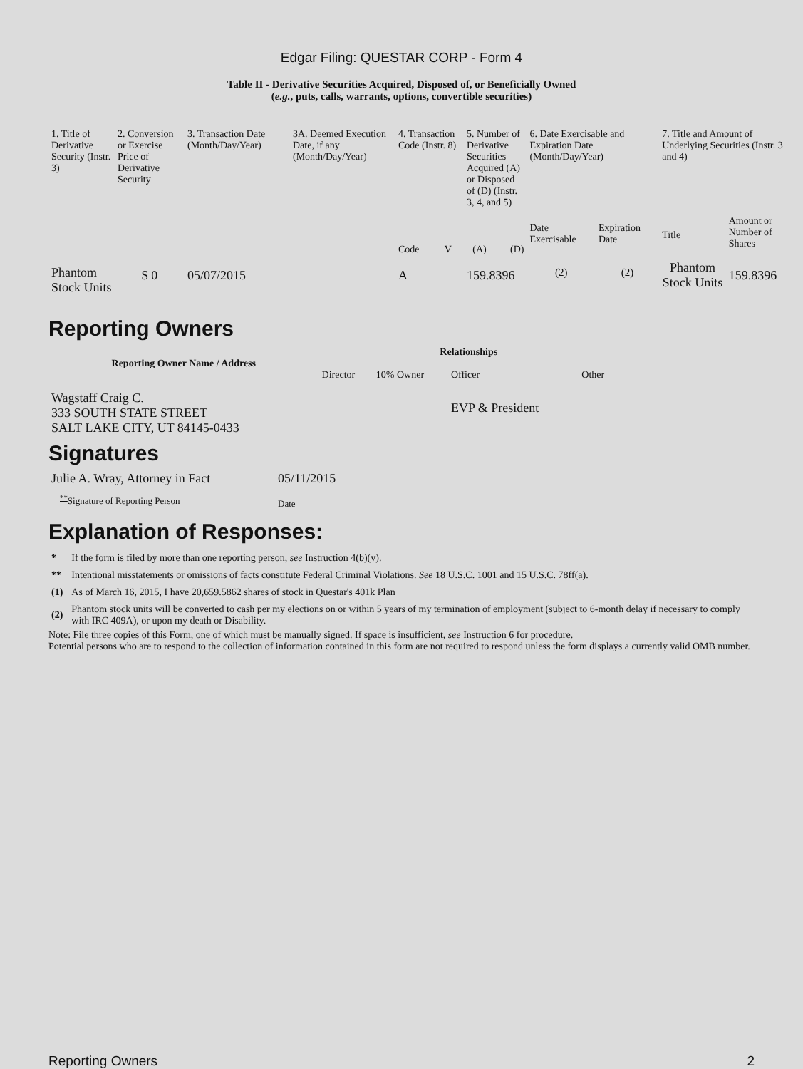Edgar Filing: QUESTAR CORP - Form 4
Table II - Derivative Securities Acquired, Disposed of, or Beneficially Owned
(e.g., puts, calls, warrants, options, convertible securities)
| 1. Title of Derivative Security (Instr. 3) | 2. Conversion or Exercise Price of Derivative Security | 3. Transaction Date (Month/Day/Year) | 3A. Deemed Execution Date, if any (Month/Day/Year) | 4. Transaction Code (Instr. 8) | | 5. Number of Derivative Securities Acquired (A) or Disposed of (D) (Instr. 3, 4, and 5) | | 6. Date Exercisable and Expiration Date (Month/Day/Year) | | 7. Title and Amount of Underlying Securities (Instr. 3 and 4) | |
| | | | | Code | V | (A) | (D) | Date Exercisable | Expiration Date | Title | Amount or Number of Shares |
| Phantom Stock Units | $ 0 | 05/07/2015 | | A | | 159.8396 | | <sup>(2)</sup> | <sup>(2)</sup> | Phantom Stock Units | 159.8396 |
Reporting Owners
| Reporting Owner Name / Address | Relationships | | | |
| --- | --- | --- | --- | --- |
| | Director | 10% Owner | Officer | Other |
| Wagstaff Craig C. 333 SOUTH STATE STREET SALT LAKE CITY, UT 84145-0433 | | | EVP & President | |
Signatures
| Julie A. Wray, Attorney in Fact | 05/11/2015 |
| <sup>**</sup> Signature of Reporting Person | Date |
Explanation of Responses:
| * | If the form is filed by more than one reporting person, see Instruction 4(b)(v). |
| ** | Intentional misstatements or omissions of facts constitute Federal Criminal Violations. See 18 U.S.C. 1001 and 15 U.S.C. 78ff(a). |
| (1) | As of March 16, 2015, I have 20,659.5862 shares of stock in Questar's 401k Plan |
| (2) | Phantom stock units will be converted to cash per my elections on or within 5 years of my termination of employment (subject to 6-month delay if necessary to comply with IRC 409A), or upon my death or Disability. |
Note: File three copies of this Form, one of which must be manually signed. If space is insufficient, see Instruction 6 for procedure.
Potential persons who are to respond to the collection of information contained in this form are not required to respond unless the form displays a currently valid OMB number.
Reporting Owners 2